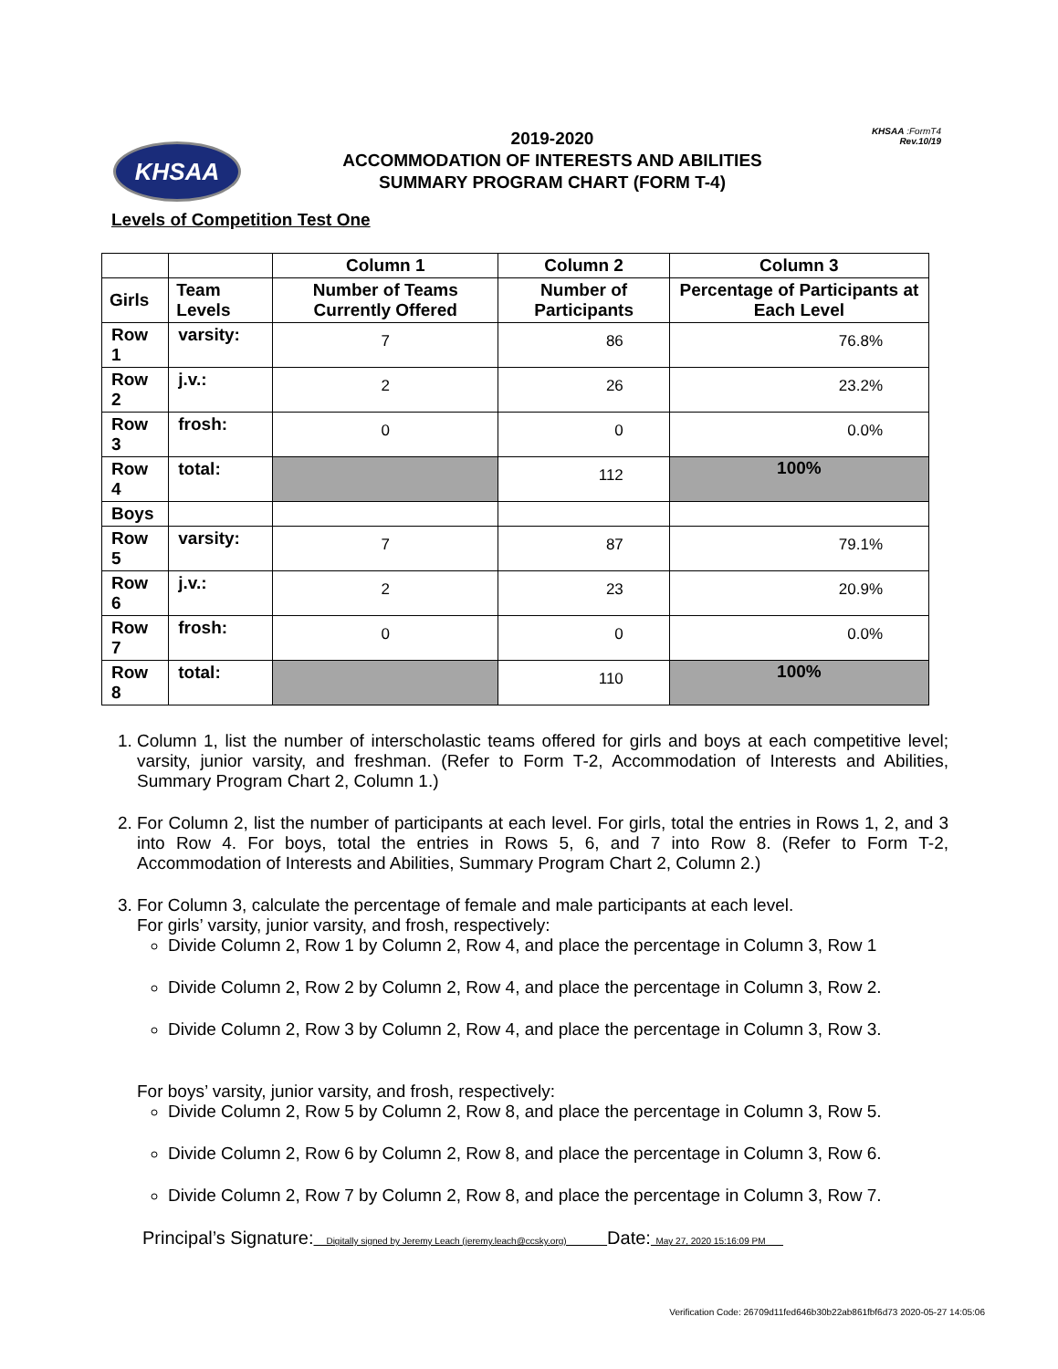KHSAA
2019-2020
ACCOMMODATION OF INTERESTS AND ABILITIES
SUMMARY PROGRAM CHART (FORM T-4)
KHSAA :FormT4
Rev.10/19
Levels of Competition Test One
| | | Column 1 | Column 2 | Column 3 |
| --- | --- | --- | --- | --- |
| Girls | Team Levels | Number of Teams Currently Offered | Number of Participants | Percentage of Participants at Each Level |
| Row 1 | varsity: | 7 | 86 | 76.8% |
| Row 2 | j.v.: | 2 | 26 | 23.2% |
| Row 3 | frosh: | 0 | 0 | 0.0% |
| Row 4 | total: | | 112 | 100% |
| Boys | | | | |
| Row 5 | varsity: | 7 | 87 | 79.1% |
| Row 6 | j.v.: | 2 | 23 | 20.9% |
| Row 7 | frosh: | 0 | 0 | 0.0% |
| Row 8 | total: | | 110 | 100% |
1. Column 1, list the number of interscholastic teams offered for girls and boys at each competitive level; varsity, junior varsity, and freshman. (Refer to Form T-2, Accommodation of Interests and Abilities, Summary Program Chart 2, Column 1.)
2. For Column 2, list the number of participants at each level. For girls, total the entries in Rows 1, 2, and 3 into Row 4. For boys, total the entries in Rows 5, 6, and 7 into Row 8. (Refer to Form T-2, Accommodation of Interests and Abilities, Summary Program Chart 2, Column 2.)
3. For Column 3, calculate the percentage of female and male participants at each level.
For girls’ varsity, junior varsity, and frosh, respectively:
Divide Column 2, Row 1 by Column 2, Row 4, and place the percentage in Column 3, Row 1
Divide Column 2, Row 2 by Column 2, Row 4, and place the percentage in Column 3, Row 2.
Divide Column 2, Row 3 by Column 2, Row 4, and place the percentage in Column 3, Row 3.
For boys’ varsity, junior varsity, and frosh, respectively:
Divide Column 2, Row 5 by Column 2, Row 8, and place the percentage in Column 3, Row 5.
Divide Column 2, Row 6 by Column 2, Row 8, and place the percentage in Column 3, Row 6.
Divide Column 2, Row 7 by Column 2, Row 8, and place the percentage in Column 3, Row 7.
Principal’s Signature: Digitally signed by Jeremy Leach (jeremy.leach@ccsky.org) Date: May 27, 2020 15:16:09 PM
Verification Code: 26709d11fed646b30b22ab861fbf6d73 2020-05-27 14:05:06